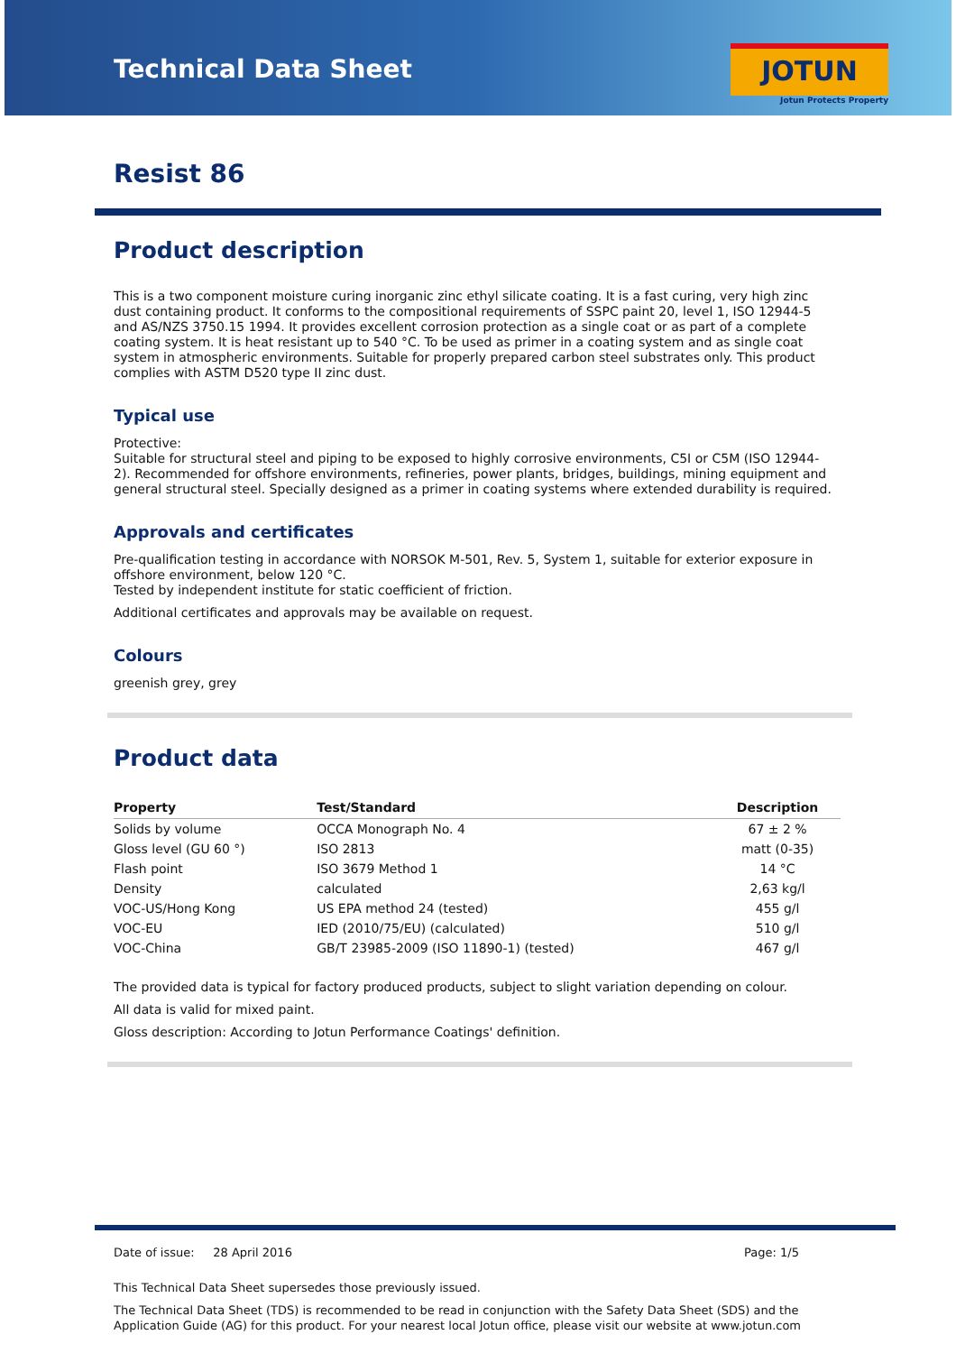Technical Data Sheet
JOTUN
Jotun Protects Property
Resist 86
Product description
This is a two component moisture curing inorganic zinc ethyl silicate coating. It is a fast curing, very high zinc dust containing product. It conforms to the compositional requirements of SSPC paint 20, level 1, ISO 12944-5 and AS/NZS 3750.15 1994. It provides excellent corrosion protection as a single coat or as part of a complete coating system. It is heat resistant up to 540 °C. To be used as primer in a coating system and as single coat system in atmospheric environments. Suitable for properly prepared carbon steel substrates only. This product complies with ASTM D520 type II zinc dust.
Typical use
Protective:
Suitable for structural steel and piping to be exposed to highly corrosive environments, C5I or C5M (ISO 12944-2). Recommended for offshore environments, refineries, power plants, bridges, buildings, mining equipment and general structural steel. Specially designed as a primer in coating systems where extended durability is required.
Approvals and certificates
Pre-qualification testing in accordance with NORSOK M-501, Rev. 5, System 1, suitable for exterior exposure in offshore environment, below 120 °C.
Tested by independent institute for static coefficient of friction.
Additional certificates and approvals may be available on request.
Colours
greenish grey, grey
Product data
| Property | Test/Standard | Description |
| --- | --- | --- |
| Solids by volume | OCCA Monograph No. 4 | 67 ± 2 % |
| Gloss level (GU 60 °) | ISO 2813 | matt (0-35) |
| Flash point | ISO 3679 Method 1 | 14 °C |
| Density | calculated | 2,63 kg/l |
| VOC-US/Hong Kong | US EPA method 24 (tested) | 455 g/l |
| VOC-EU | IED (2010/75/EU) (calculated) | 510 g/l |
| VOC-China | GB/T 23985-2009 (ISO 11890-1) (tested) | 467 g/l |
The provided data is typical for factory produced products, subject to slight variation depending on colour.
All data is valid for mixed paint.
Gloss description: According to Jotun Performance Coatings' definition.
Date of issue: 28 April 2016 Page: 1/5
This Technical Data Sheet supersedes those previously issued.
The Technical Data Sheet (TDS) is recommended to be read in conjunction with the Safety Data Sheet (SDS) and the Application Guide (AG) for this product. For your nearest local Jotun office, please visit our website at www.jotun.com